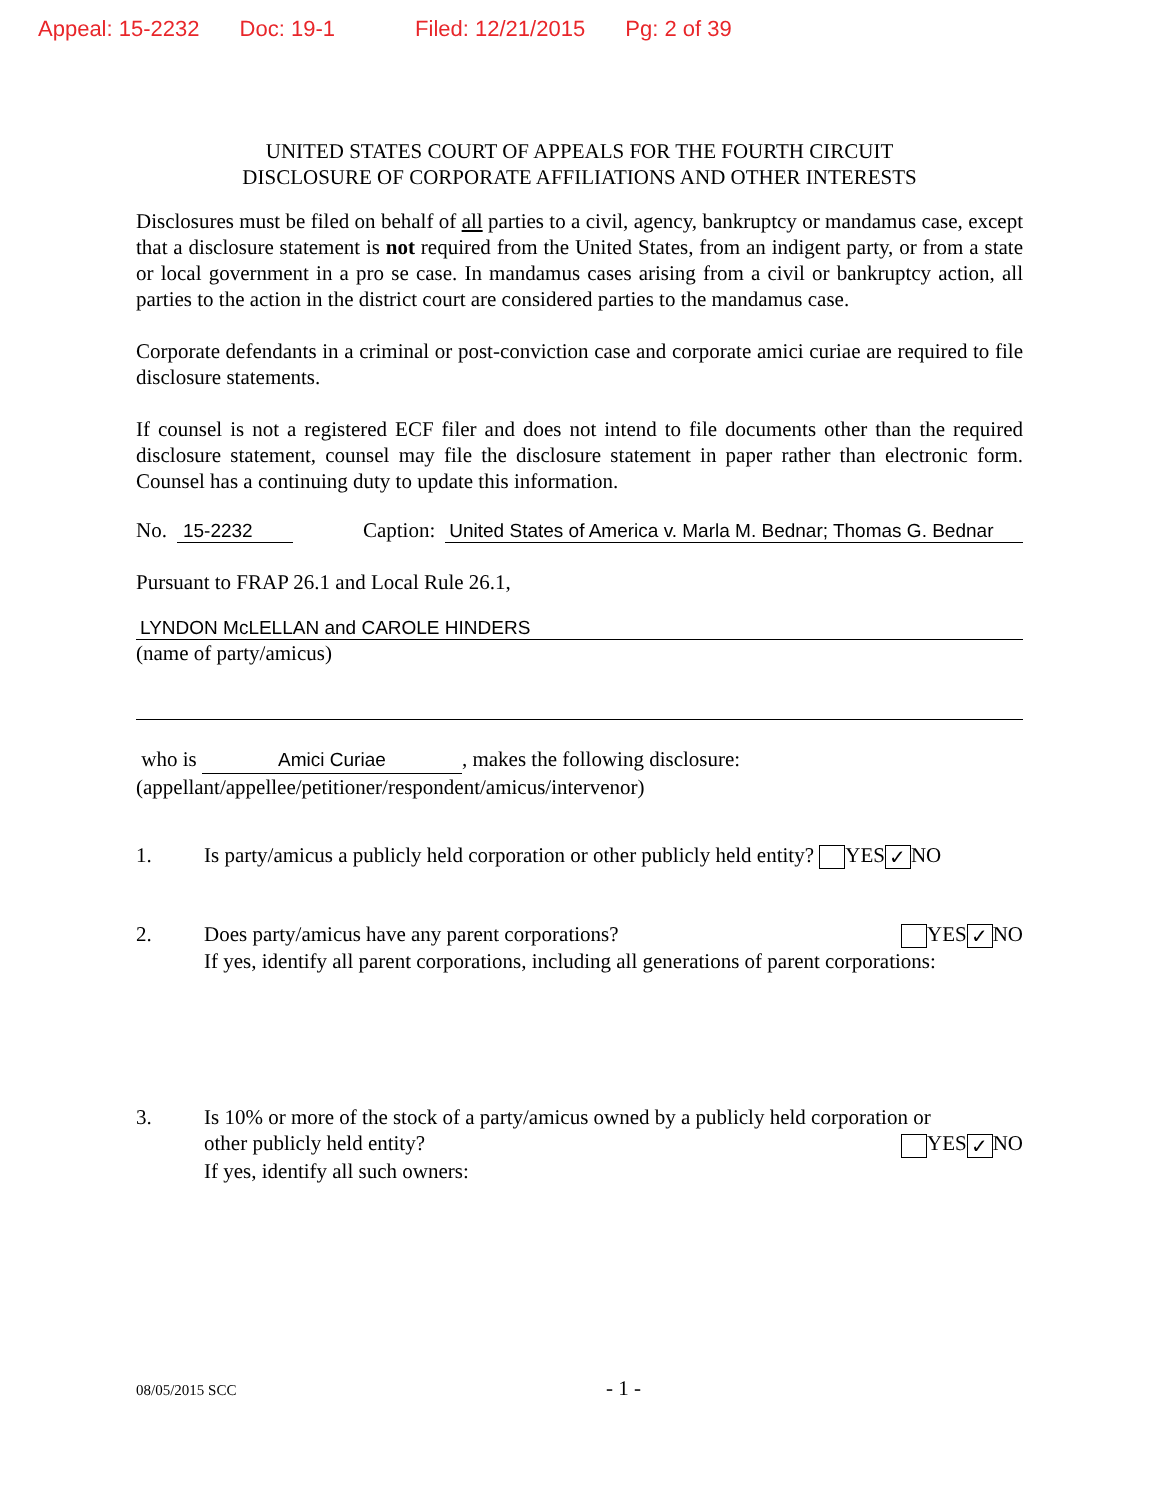Appeal: 15-2232 Doc: 19-1 Filed: 12/21/2015 Pg: 2 of 39
UNITED STATES COURT OF APPEALS FOR THE FOURTH CIRCUIT
DISCLOSURE OF CORPORATE AFFILIATIONS AND OTHER INTERESTS
Disclosures must be filed on behalf of all parties to a civil, agency, bankruptcy or mandamus case, except that a disclosure statement is not required from the United States, from an indigent party, or from a state or local government in a pro se case. In mandamus cases arising from a civil or bankruptcy action, all parties to the action in the district court are considered parties to the mandamus case.
Corporate defendants in a criminal or post-conviction case and corporate amici curiae are required to file disclosure statements.
If counsel is not a registered ECF filer and does not intend to file documents other than the required disclosure statement, counsel may file the disclosure statement in paper rather than electronic form. Counsel has a continuing duty to update this information.
No. 15-2232 Caption: United States of America v. Marla M. Bednar; Thomas G. Bednar
Pursuant to FRAP 26.1 and Local Rule 26.1,
LYNDON McLELLAN and CAROLE HINDERS
(name of party/amicus)
who is Amici Curiae, makes the following disclosure:
(appellant/appellee/petitioner/respondent/amicus/intervenor)
1. Is party/amicus a publicly held corporation or other publicly held entity? YES ✓ NO
2. Does party/amicus have any parent corporations? YES ✓ NO
If yes, identify all parent corporations, including all generations of parent corporations:
3. Is 10% or more of the stock of a party/amicus owned by a publicly held corporation or
other publicly held entity? YES ✓ NO
If yes, identify all such owners:
08/05/2015 SCC - 1 -